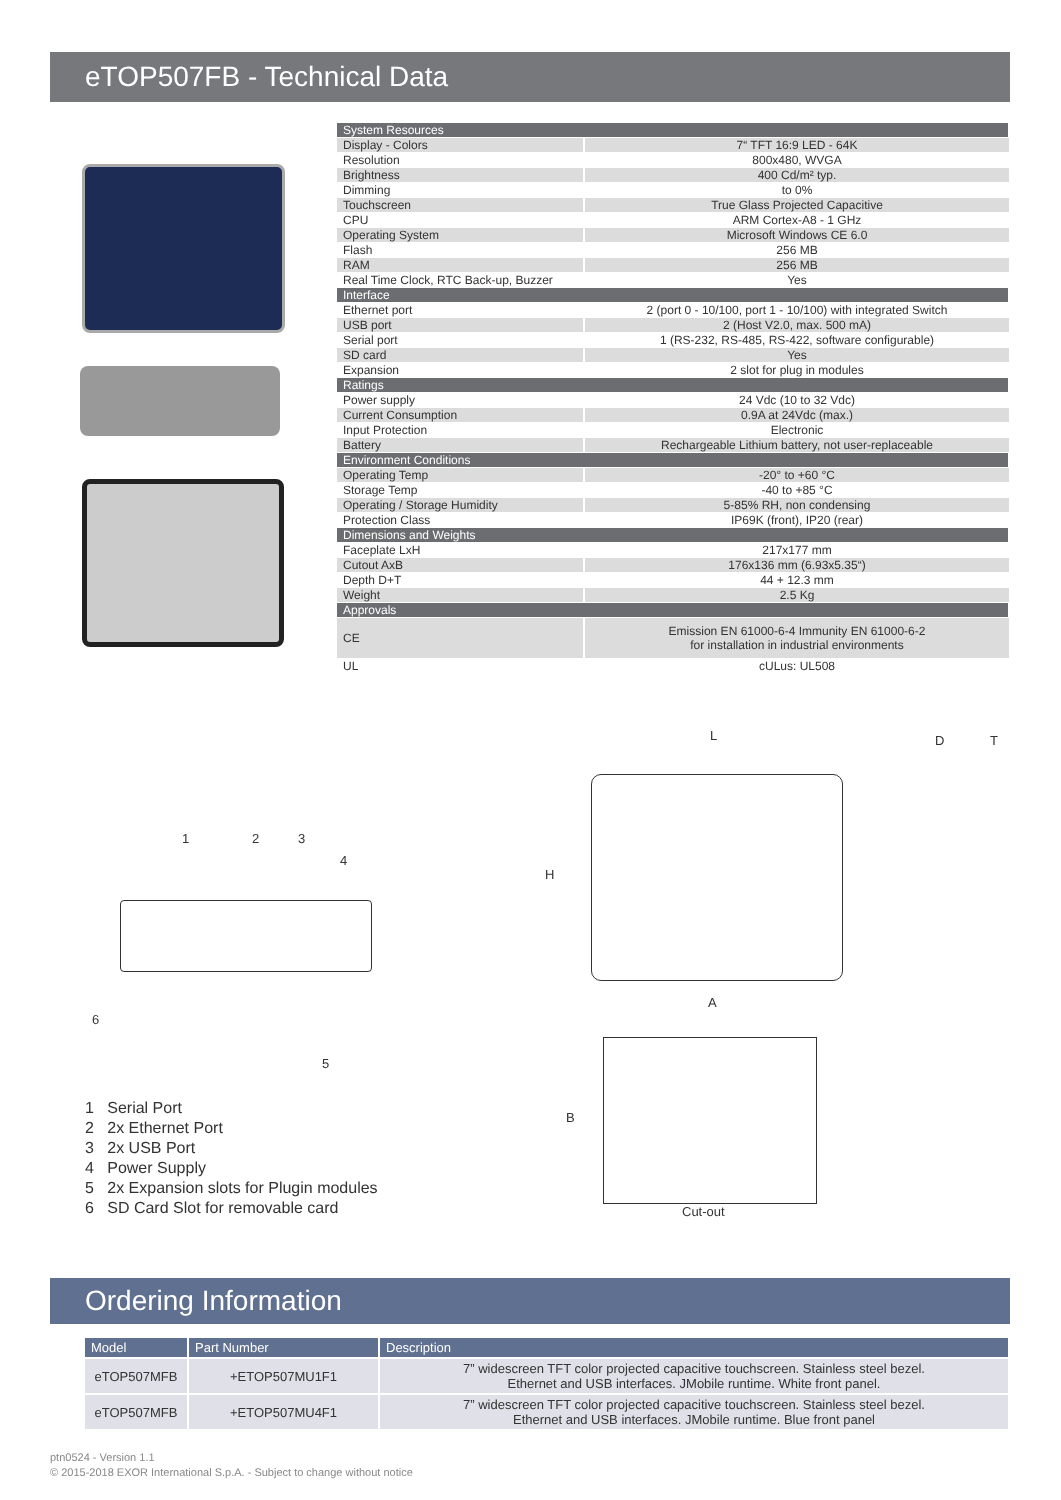eTOP507FB - Technical Data
| System Resources | |
| Display - Colors | 7“ TFT 16:9 LED - 64K |
| Resolution | 800x480, WVGA |
| Brightness | 400 Cd/m² typ. |
| Dimming | to 0% |
| Touchscreen | True Glass Projected Capacitive |
| CPU | ARM Cortex-A8 - 1 GHz |
| Operating System | Microsoft Windows CE 6.0 |
| Flash | 256 MB |
| RAM | 256 MB |
| Real Time Clock, RTC Back-up, Buzzer | Yes |
| Interface | |
| Ethernet port | 2 (port 0 - 10/100, port 1 - 10/100) with integrated Switch |
| USB port | 2 (Host V2.0, max. 500 mA) |
| Serial port | 1 (RS-232, RS-485, RS-422, software configurable) |
| SD card | Yes |
| Expansion | 2 slot for plug in modules |
| Ratings | |
| Power supply | 24 Vdc (10 to 32 Vdc) |
| Current Consumption | 0.9A at 24Vdc (max.) |
| Input Protection | Electronic |
| Battery | Rechargeable Lithium battery, not user-replaceable |
| Environment Conditions | |
| Operating Temp | -20° to +60 °C |
| Storage Temp | -40 to +85 °C |
| Operating / Storage Humidity | 5-85% RH, non condensing |
| Protection Class | IP69K (front), IP20 (rear) |
| Dimensions and Weights | |
| Faceplate LxH | 217x177 mm |
| Cutout AxB | 176x136 mm (6.93x5.35“) |
| Depth D+T | 44 + 12.3 mm |
| Weight | 2.5 Kg |
| Approvals | |
| CE | Emission EN 61000-6-4 Immunity EN 61000-6-2 for installation in industrial environments |
| UL | cULus: UL508 |
1 2 3
4
6
5
L
H
D T
A
B
Cut-out
1 Serial Port
2 2x Ethernet Port
3 2x USB Port
4 Power Supply
5 2x Expansion slots for Plugin modules
6 SD Card Slot for removable card
Ordering Information
| Model | Part Number | Description |
| --- | --- | --- |
| eTOP507MFB | +ETOP507MU1F1 | 7” widescreen TFT color projected capacitive touchscreen. Stainless steel bezel. Ethernet and USB interfaces. JMobile runtime. White front panel. |
| eTOP507MFB | +ETOP507MU4F1 | 7” widescreen TFT color projected capacitive touchscreen. Stainless steel bezel. Ethernet and USB interfaces. JMobile runtime. Blue front panel |
ptn0524 - Version 1.1
© 2015-2018 EXOR International S.p.A. - Subject to change without notice